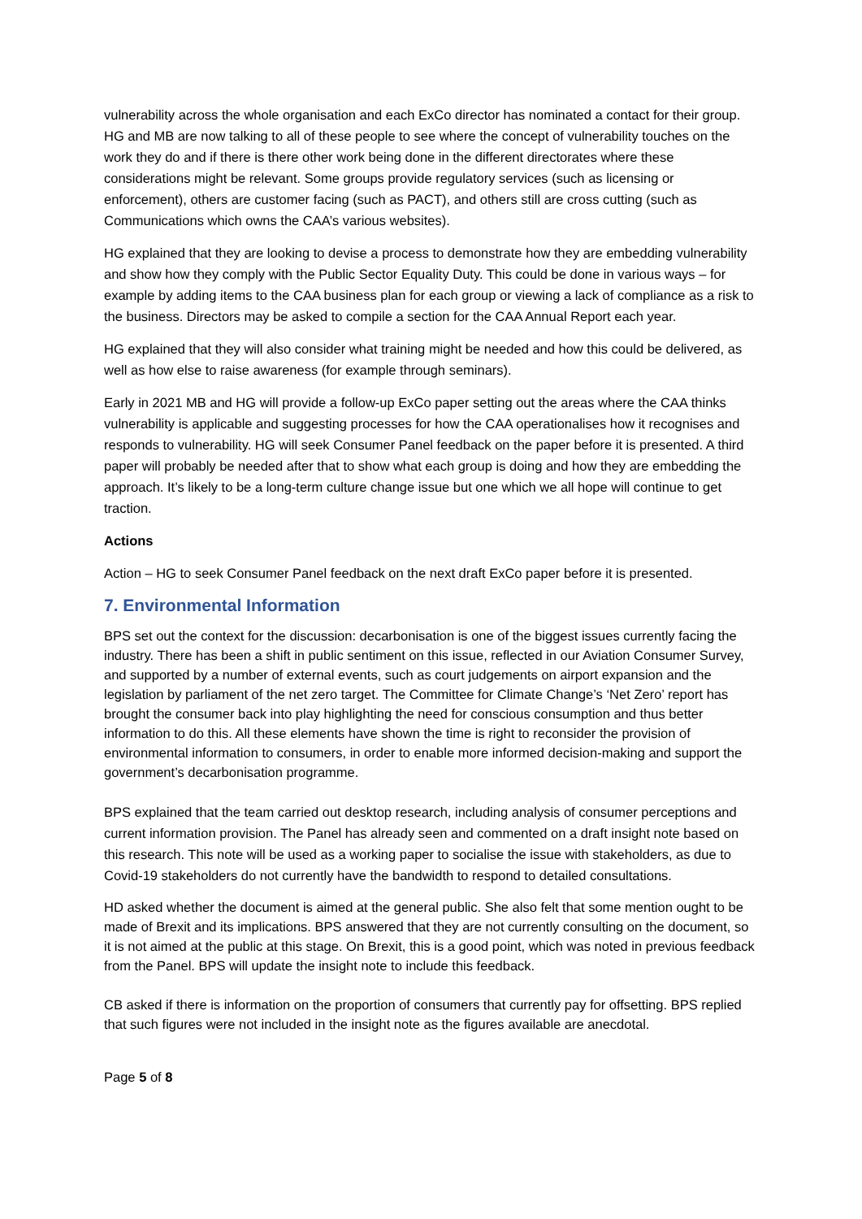vulnerability across the whole organisation and each ExCo director has nominated a contact for their group. HG and MB are now talking to all of these people to see where the concept of vulnerability touches on the work they do and if there is there other work being done in the different directorates where these considerations might be relevant. Some groups provide regulatory services (such as licensing or enforcement), others are customer facing (such as PACT), and others still are cross cutting (such as Communications which owns the CAA’s various websites).
HG explained that they are looking to devise a process to demonstrate how they are embedding vulnerability and show how they comply with the Public Sector Equality Duty. This could be done in various ways – for example by adding items to the CAA business plan for each group or viewing a lack of compliance as a risk to the business. Directors may be asked to compile a section for the CAA Annual Report each year.
HG explained that they will also consider what training might be needed and how this could be delivered, as well as how else to raise awareness (for example through seminars).
Early in 2021 MB and HG will provide a follow-up ExCo paper setting out the areas where the CAA thinks vulnerability is applicable and suggesting processes for how the CAA operationalises how it recognises and responds to vulnerability. HG will seek Consumer Panel feedback on the paper before it is presented. A third paper will probably be needed after that to show what each group is doing and how they are embedding the approach. It’s likely to be a long-term culture change issue but one which we all hope will continue to get traction.
Actions
Action – HG to seek Consumer Panel feedback on the next draft ExCo paper before it is presented.
7. Environmental Information
BPS set out the context for the discussion: decarbonisation is one of the biggest issues currently facing the industry. There has been a shift in public sentiment on this issue, reflected in our Aviation Consumer Survey, and supported by a number of external events, such as court judgements on airport expansion and the legislation by parliament of the net zero target. The Committee for Climate Change’s ‘Net Zero’ report has brought the consumer back into play highlighting the need for conscious consumption and thus better information to do this. All these elements have shown the time is right to reconsider the provision of environmental information to consumers, in order to enable more informed decision-making and support the government’s decarbonisation programme.
BPS explained that the team carried out desktop research, including analysis of consumer perceptions and current information provision. The Panel has already seen and commented on a draft insight note based on this research. This note will be used as a working paper to socialise the issue with stakeholders, as due to Covid-19 stakeholders do not currently have the bandwidth to respond to detailed consultations.
HD asked whether the document is aimed at the general public. She also felt that some mention ought to be made of Brexit and its implications. BPS answered that they are not currently consulting on the document, so it is not aimed at the public at this stage. On Brexit, this is a good point, which was noted in previous feedback from the Panel. BPS will update the insight note to include this feedback.
CB asked if there is information on the proportion of consumers that currently pay for offsetting. BPS replied that such figures were not included in the insight note as the figures available are anecdotal.
Page 5 of 8